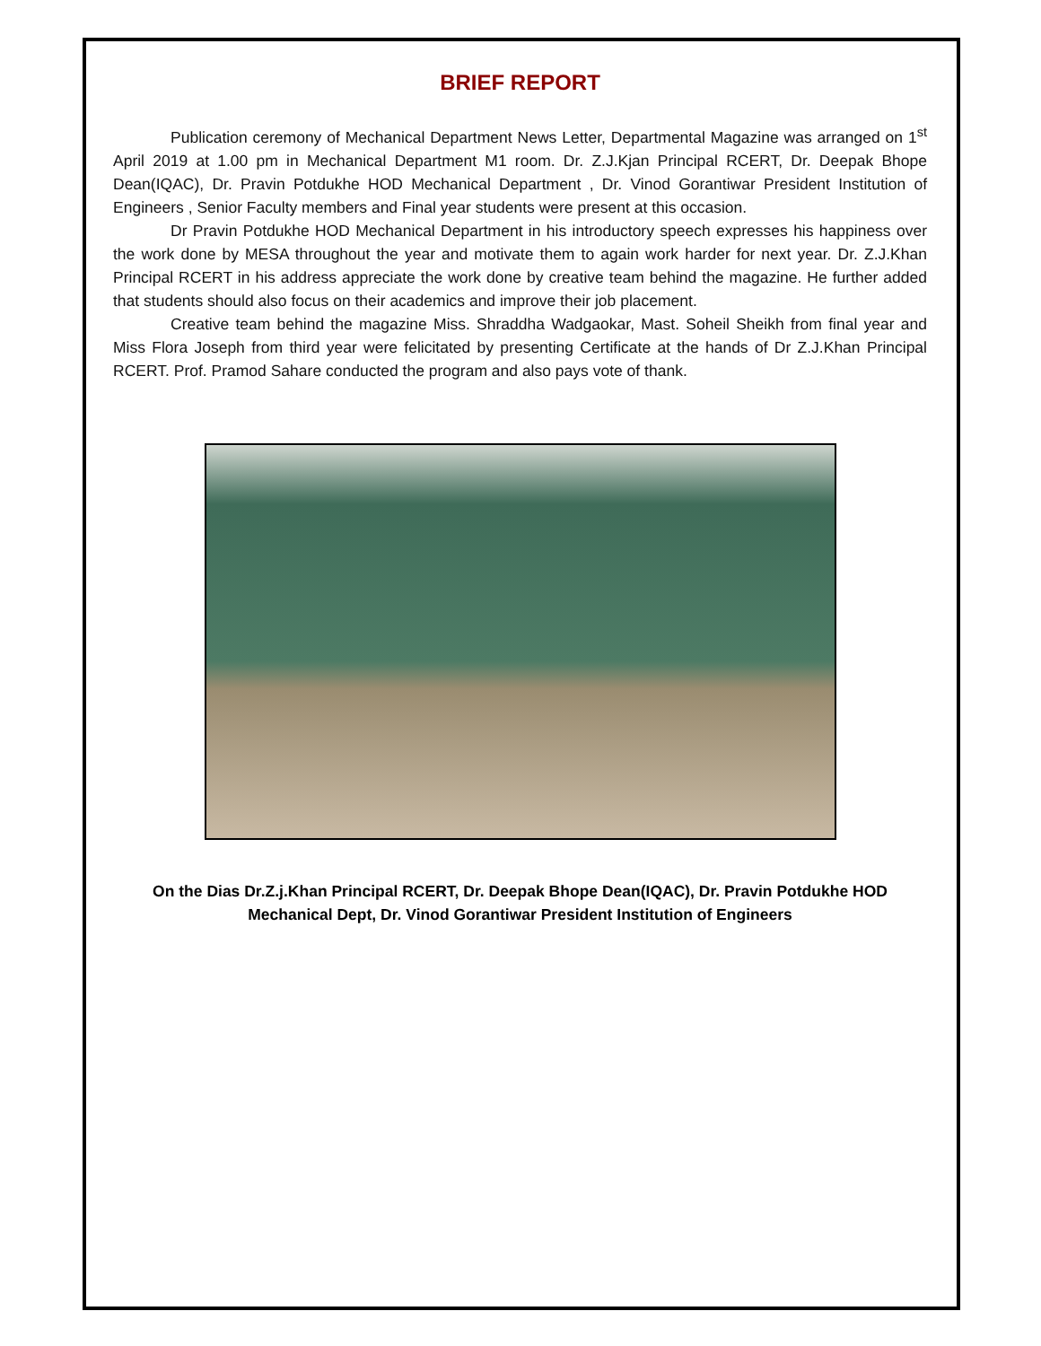BRIEF REPORT
Publication ceremony of Mechanical Department News Letter, Departmental Magazine was arranged on 1<sup>st</sup> April 2019 at 1.00 pm in Mechanical Department M1 room. Dr. Z.J.Kjan Principal RCERT, Dr. Deepak Bhope Dean(IQAC), Dr. Pravin Potdukhe HOD Mechanical Department , Dr. Vinod Gorantiwar President Institution of Engineers , Senior Faculty members and Final year students were present at this occasion.
Dr Pravin Potdukhe HOD Mechanical Department in his introductory speech expresses his happiness over the work done by MESA throughout the year and motivate them to again work harder for next year. Dr. Z.J.Khan Principal RCERT in his address appreciate the work done by creative team behind the magazine. He further added that students should also focus on their academics and improve their job placement.
Creative team behind the magazine Miss. Shraddha Wadgaokar, Mast. Soheil Sheikh from final year and Miss Flora Joseph from third year were felicitated by presenting Certificate at the hands of Dr Z.J.Khan Principal RCERT. Prof. Pramod Sahare conducted the program and also pays vote of thank.
On the Dias Dr.Z.j.Khan Principal RCERT, Dr. Deepak Bhope Dean(IQAC), Dr. Pravin Potdukhe HOD
Mechanical Dept, Dr. Vinod Gorantiwar President Institution of Engineers